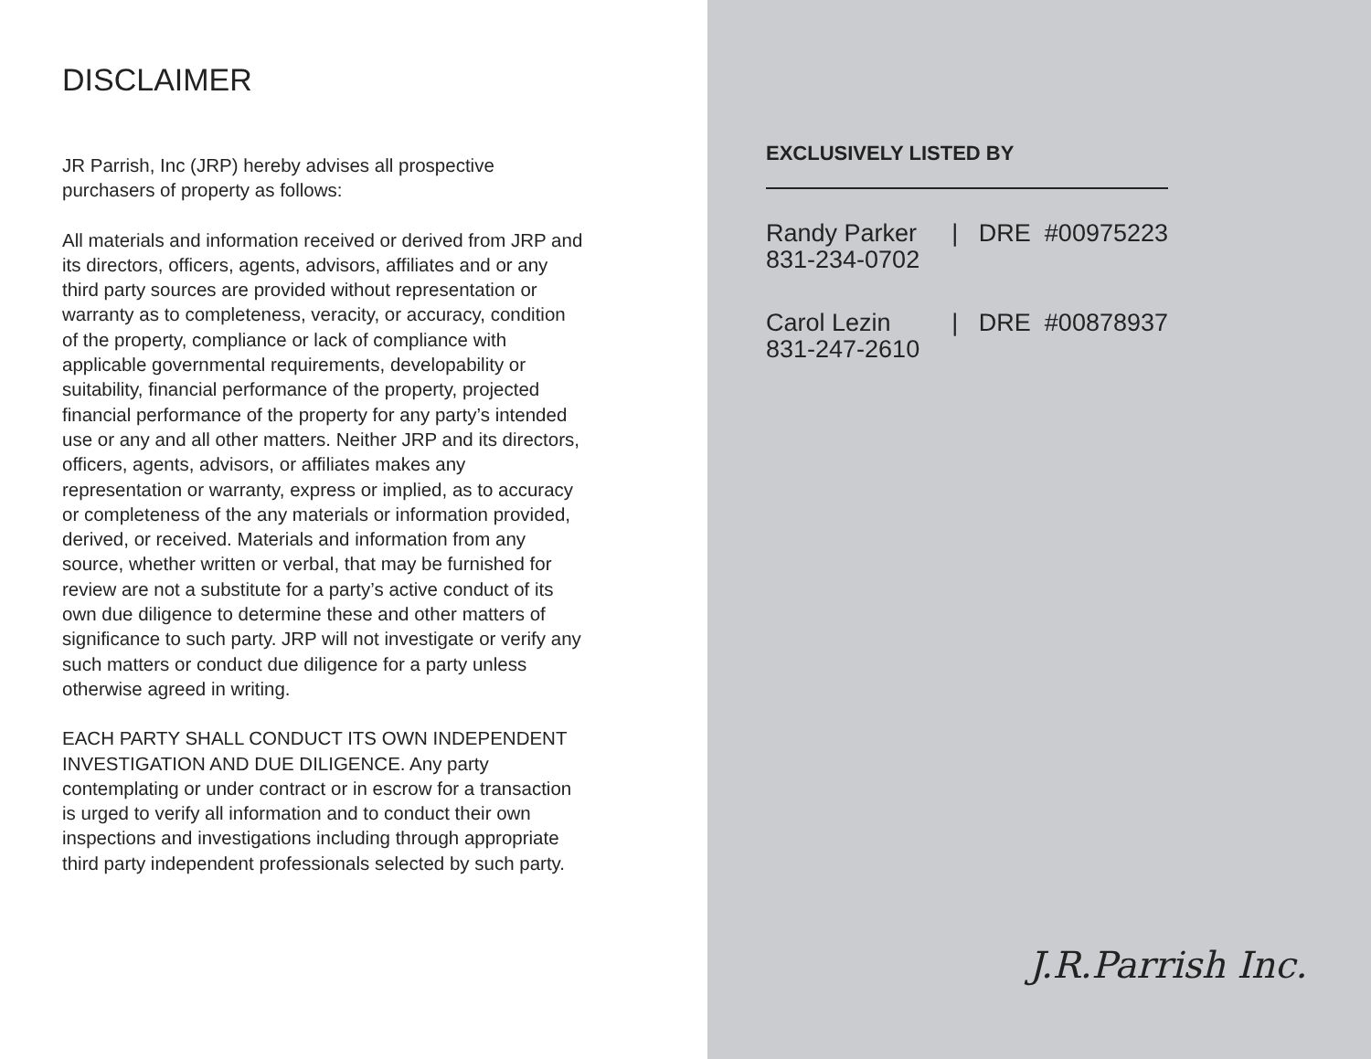DISCLAIMER
JR Parrish, Inc (JRP) hereby advises all prospective purchasers of property as follows:
All materials and information received or derived from JRP and its directors, officers, agents, advisors, affiliates and or any third party sources are provided without representation or warranty as to completeness, veracity, or accuracy, condition of the property, compliance or lack of compliance with applicable governmental requirements, developability or suitability, financial performance of the property, projected financial performance of the property for any party’s intended use or any and all other matters. Neither JRP and its directors, officers, agents, advisors, or affiliates makes any representation or warranty, express or implied, as to accuracy or completeness of the any materials or information provided, derived, or received. Materials and information from any source, whether written or verbal, that may be furnished for review are not a substitute for a party’s active conduct of its own due diligence to determine these and other matters of significance to such party. JRP will not investigate or verify any such matters or conduct due diligence for a party unless otherwise agreed in writing.
EACH PARTY SHALL CONDUCT ITS OWN INDEPENDENT INVESTIGATION AND DUE DILIGENCE. Any party contemplating or under contract or in escrow for a transaction is urged to verify all information and to conduct their own inspections and investigations including through appropriate third party independent professionals selected by such party.
EXCLUSIVELY LISTED BY
Randy Parker | DRE #00975223
831-234-0702
Carol Lezin | DRE #00878937
831-247-2610
J.R.Parrish Inc.